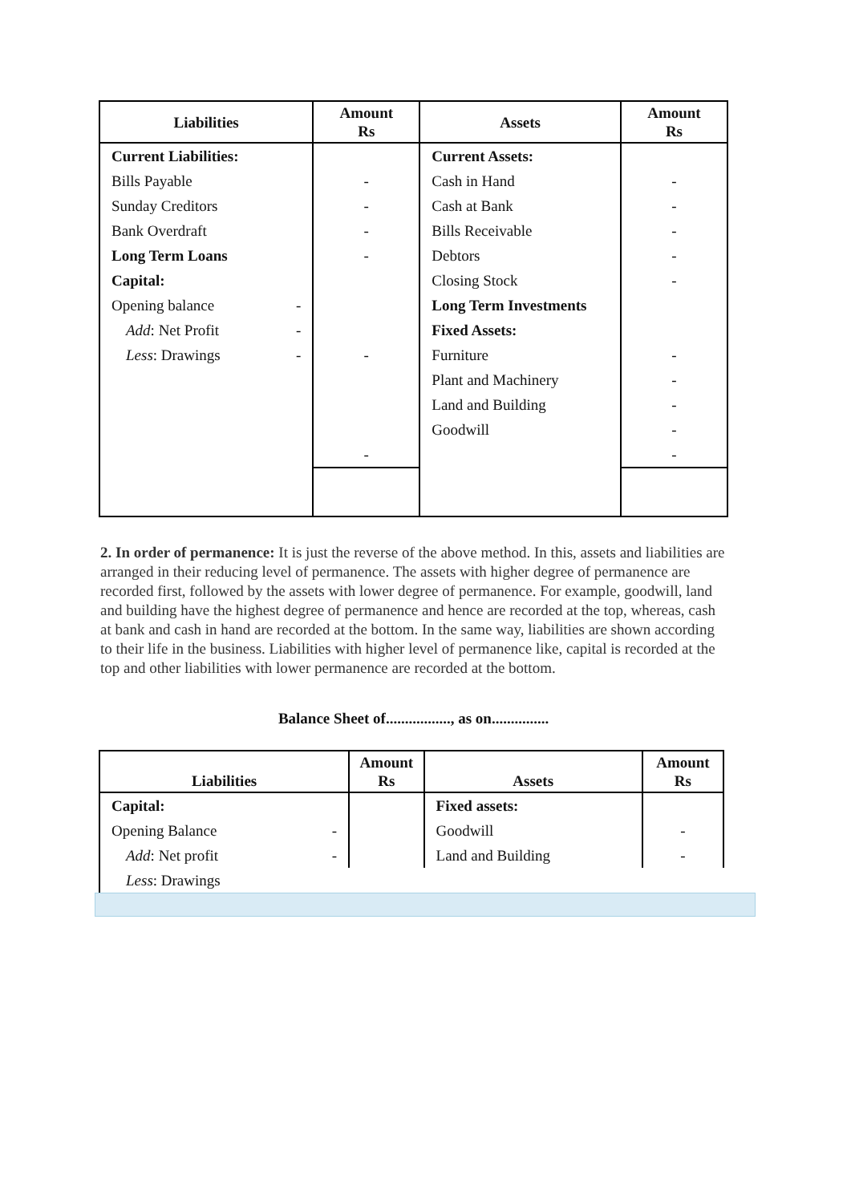| Liabilities | Amount Rs | Assets | Amount Rs |
| --- | --- | --- | --- |
| Current Liabilities: | | Current Assets: | |
| Bills Payable | - | Cash in Hand | - |
| Sunday Creditors | - | Cash at Bank | - |
| Bank Overdraft | - | Bills Receivable | - |
| Long Term Loans | - | Debtors | - |
| Capital: | | Closing Stock | - |
| Opening balance - | | Long Term Investments | |
| Add : Net Profit - | | Fixed Assets: | |
| Less : Drawings - | - | Furniture | - |
| | | Plant and Machinery | - |
| | | Land and Building | - |
| | | Goodwill | - |
| | - | | - |
2. In order of permanence: It is just the reverse of the above method. In this, assets and liabilities are arranged in their reducing level of permanence. The assets with higher degree of permanence are recorded first, followed by the assets with lower degree of permanence. For example, goodwill, land and building have the highest degree of permanence and hence are recorded at the top, whereas, cash at bank and cash in hand are recorded at the bottom. In the same way, liabilities are shown according to their life in the business. Liabilities with higher level of permanence like, capital is recorded at the top and other liabilities with lower permanence are recorded at the bottom.
Balance Sheet of................., as on...............
| Liabilities | Amount Rs | Assets | Amount Rs |
| --- | --- | --- | --- |
| Capital: | | Fixed assets: | |
| Opening Balance - | | Goodwill | - |
| Add : Net profit - | | Land and Building | - |
| Less : Drawings | | | |